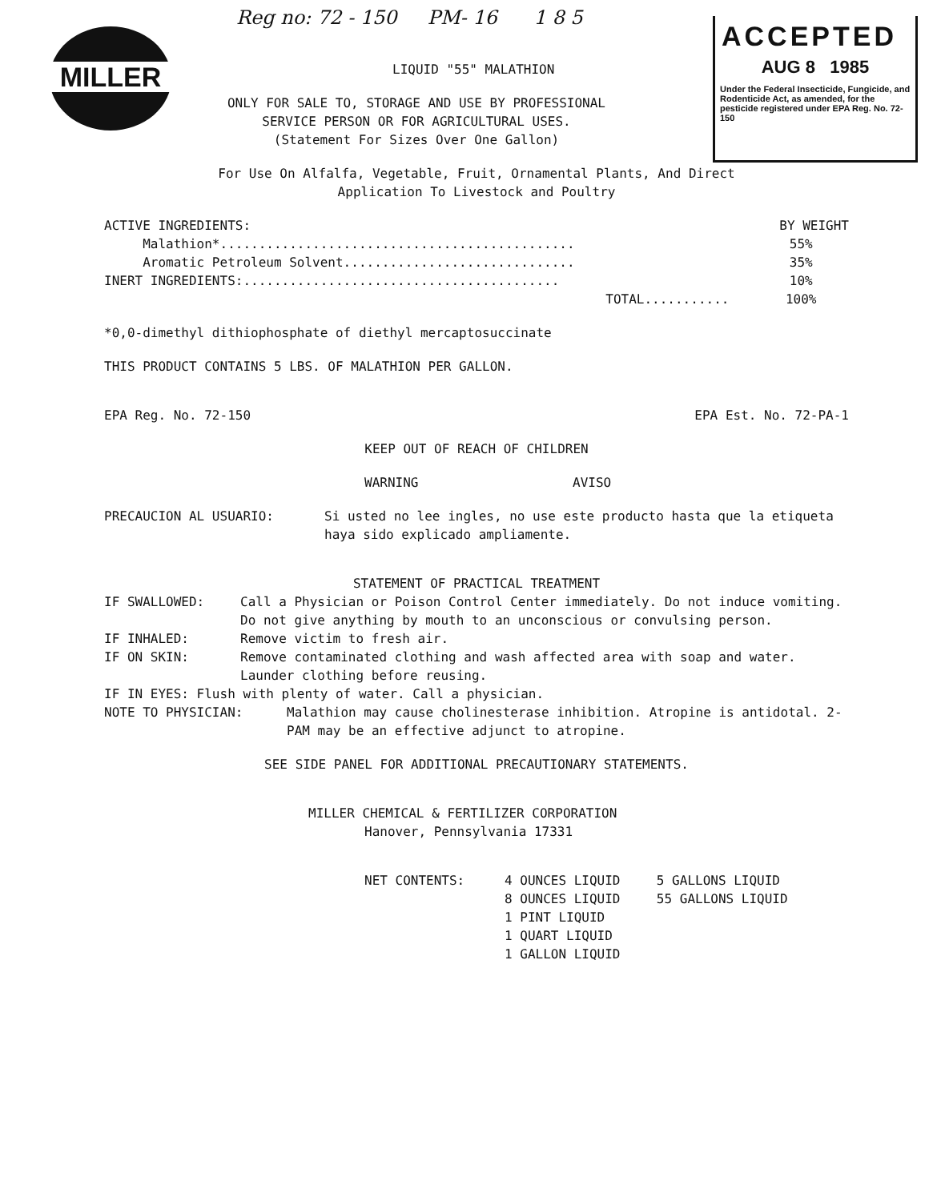Reg no: 72 - 150 PM- 16 1 8 5
MILLER
ACCEPTED
AUG 8 1985
Under the Federal Insecticide, Fungicide, and Rodenticide Act, as amended, for the pesticide registered under EPA Reg. No. 72-150
LIQUID "55" MALATHION
ONLY FOR SALE TO, STORAGE AND USE BY PROFESSIONAL
SERVICE PERSON OR FOR AGRICULTURAL USES.
(Statement For Sizes Over One Gallon)
For Use On Alfalfa, Vegetable, Fruit, Ornamental Plants, And Direct
Application To Livestock and Poultry
| ACTIVE INGREDIENTS: | BY WEIGHT |
| Malathion*.............................................. | 55% |
| Aromatic Petroleum Solvent.............................. | 35% |
| INERT INGREDIENTS:......................................... | 10% |
| TOTAL........... | 100% |
*0,0-dimethyl dithiophosphate of diethyl mercaptosuccinate
THIS PRODUCT CONTAINS 5 LBS. OF MALATHION PER GALLON.
| EPA Reg. No. 72-150 | EPA Est. No. 72-PA-1 |
KEEP OUT OF REACH OF CHILDREN
WARNING AVISO
| PRECAUCION AL USUARIO: | Si usted no lee ingles, no use este producto hasta que la etiqueta haya sido explicado ampliamente. |
STATEMENT OF PRACTICAL TREATMENT
| IF SWALLOWED: | Call a Physician or Poison Control Center immediately. Do not induce vomiting. Do not give anything by mouth to an unconscious or convulsing person. |
| IF INHALED: | Remove victim to fresh air. |
| IF ON SKIN: | Remove contaminated clothing and wash affected area with soap and water. Launder clothing before reusing. |
IF IN EYES: Flush with plenty of water. Call a physician.
| NOTE TO PHYSICIAN: | Malathion may cause cholinesterase inhibition. Atropine is antidotal. 2-PAM may be an effective adjunct to atropine. |
SEE SIDE PANEL FOR ADDITIONAL PRECAUTIONARY STATEMENTS.
MILLER CHEMICAL & FERTILIZER CORPORATION
Hanover, Pennsylvania 17331
| NET CONTENTS: | 4 OUNCES LIQUID 8 OUNCES LIQUID 1 PINT LIQUID 1 QUART LIQUID 1 GALLON LIQUID | 5 GALLONS LIQUID 55 GALLONS LIQUID |